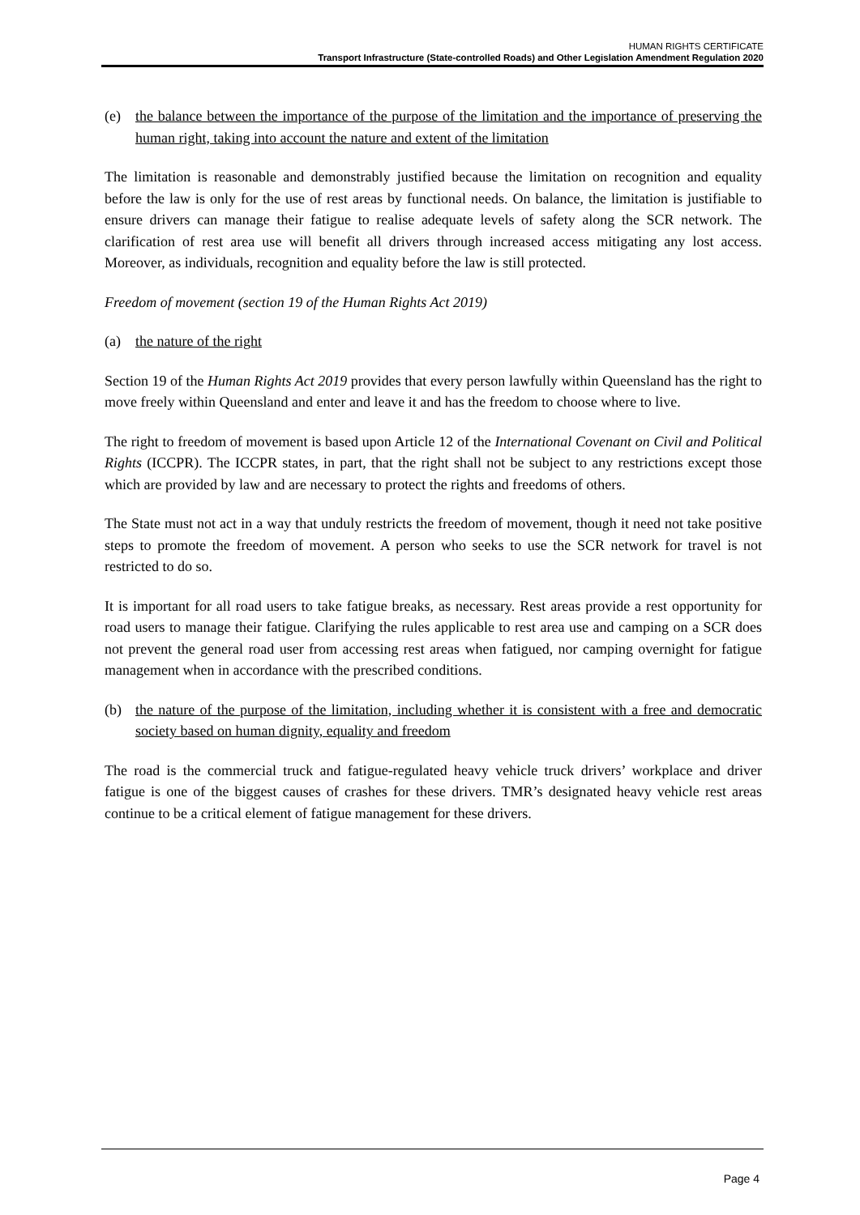HUMAN RIGHTS CERTIFICATE
Transport Infrastructure (State-controlled Roads) and Other Legislation Amendment Regulation 2020
(e) the balance between the importance of the purpose of the limitation and the importance of preserving the human right, taking into account the nature and extent of the limitation
The limitation is reasonable and demonstrably justified because the limitation on recognition and equality before the law is only for the use of rest areas by functional needs. On balance, the limitation is justifiable to ensure drivers can manage their fatigue to realise adequate levels of safety along the SCR network. The clarification of rest area use will benefit all drivers through increased access mitigating any lost access. Moreover, as individuals, recognition and equality before the law is still protected.
Freedom of movement (section 19 of the Human Rights Act 2019)
(a) the nature of the right
Section 19 of the Human Rights Act 2019 provides that every person lawfully within Queensland has the right to move freely within Queensland and enter and leave it and has the freedom to choose where to live.
The right to freedom of movement is based upon Article 12 of the International Covenant on Civil and Political Rights (ICCPR). The ICCPR states, in part, that the right shall not be subject to any restrictions except those which are provided by law and are necessary to protect the rights and freedoms of others.
The State must not act in a way that unduly restricts the freedom of movement, though it need not take positive steps to promote the freedom of movement. A person who seeks to use the SCR network for travel is not restricted to do so.
It is important for all road users to take fatigue breaks, as necessary. Rest areas provide a rest opportunity for road users to manage their fatigue. Clarifying the rules applicable to rest area use and camping on a SCR does not prevent the general road user from accessing rest areas when fatigued, nor camping overnight for fatigue management when in accordance with the prescribed conditions.
(b) the nature of the purpose of the limitation, including whether it is consistent with a free and democratic society based on human dignity, equality and freedom
The road is the commercial truck and fatigue-regulated heavy vehicle truck drivers’ workplace and driver fatigue is one of the biggest causes of crashes for these drivers. TMR’s designated heavy vehicle rest areas continue to be a critical element of fatigue management for these drivers.
Page 4